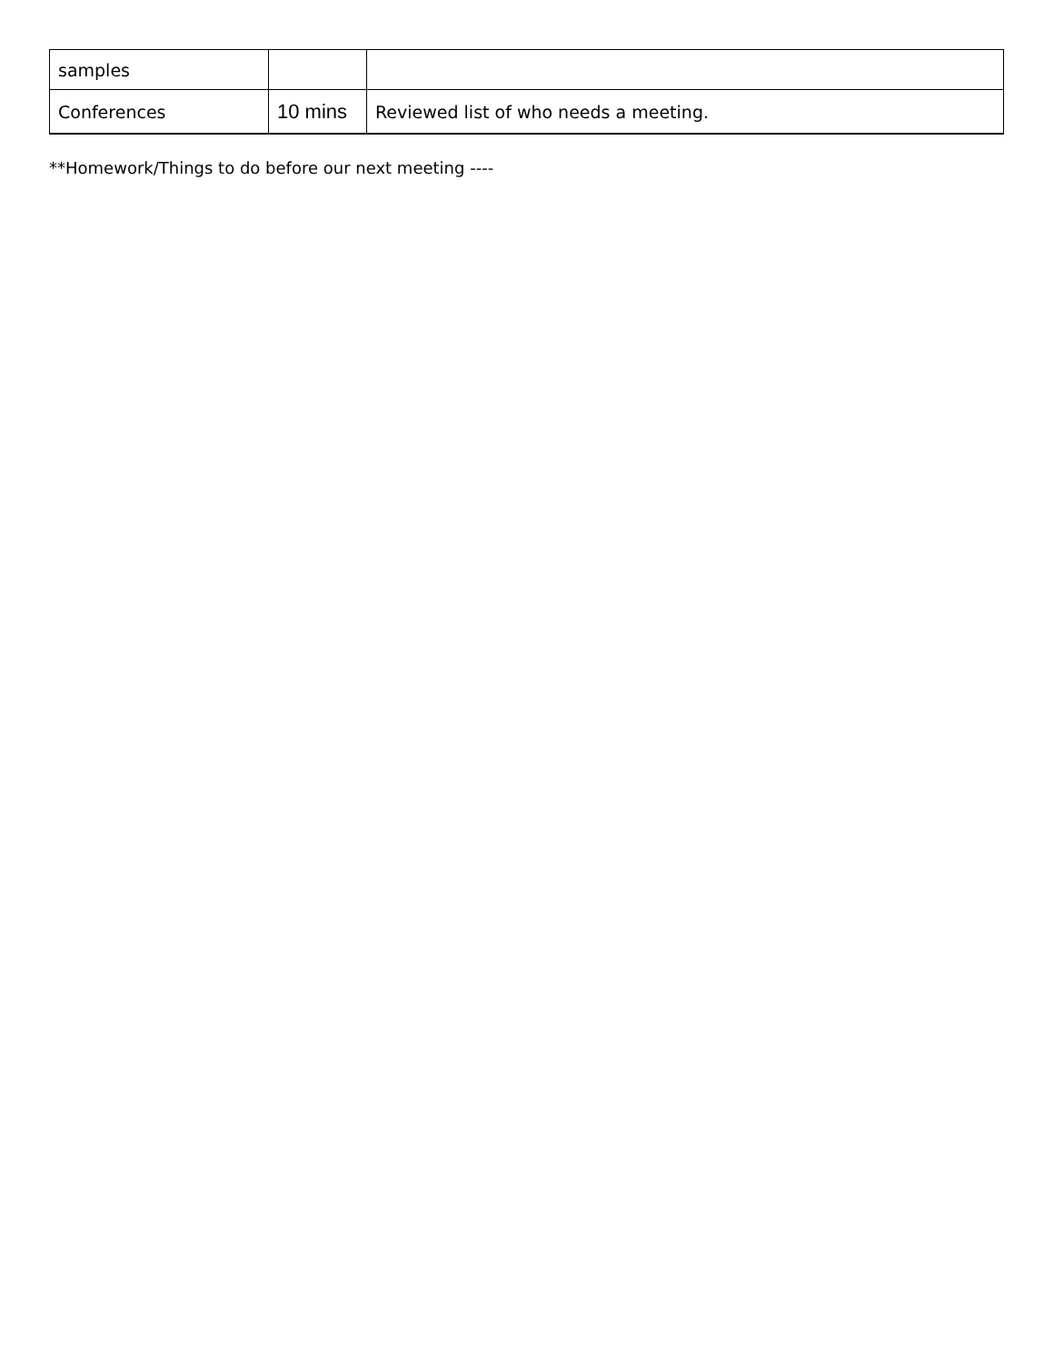| samples | | |
| Conferences | 10 mins | Reviewed list of who needs a meeting. |
**Homework/Things to do before our next meeting ----